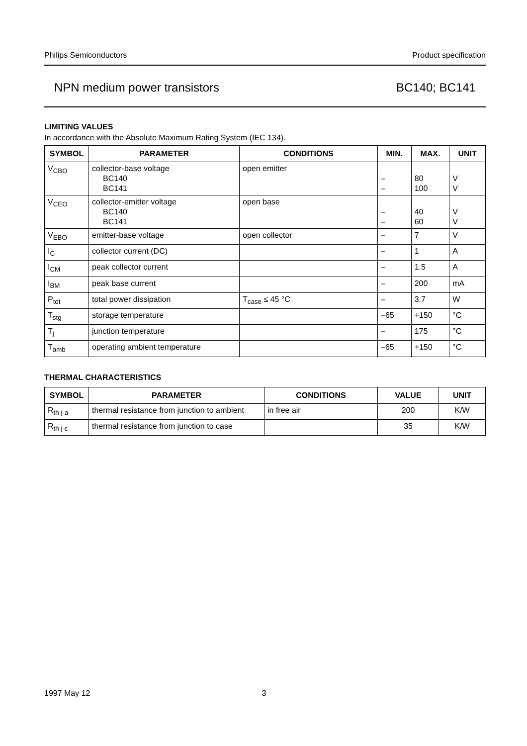Philips Semiconductors Product specification
NPN medium power transistors BC140; BC141
LIMITING VALUES
In accordance with the Absolute Maximum Rating System (IEC 134).
| SYMBOL | PARAMETER | CONDITIONS | MIN. | MAX. | UNIT |
| --- | --- | --- | --- | --- | --- |
| V<sub>CBO</sub> | collector-base voltage BC140 BC141 | open emitter | – – | 80 100 | V V |
| V<sub>CEO</sub> | collector-emitter voltage BC140 BC141 | open base | – – | 40 60 | V V |
| V<sub>EBO</sub> | emitter-base voltage | open collector | – | 7 | V |
| I<sub>C</sub> | collector current (DC) | | – | 1 | A |
| I<sub>CM</sub> | peak collector current | | – | 1.5 | A |
| I<sub>BM</sub> | peak base current | | – | 200 | mA |
| P<sub>tot</sub> | total power dissipation | T<sub>case</sub> ≤ 45 °C | – | 3.7 | W |
| T<sub>stg</sub> | storage temperature | | –65 | +150 | °C |
| T<sub>j</sub> | junction temperature | | – | 175 | °C |
| T<sub>amb</sub> | operating ambient temperature | | –65 | +150 | °C |
THERMAL CHARACTERISTICS
| SYMBOL | PARAMETER | CONDITIONS | VALUE | UNIT |
| --- | --- | --- | --- | --- |
| R<sub>th j-a</sub> | thermal resistance from junction to ambient | in free air | 200 | K/W |
| R<sub>th j-c</sub> | thermal resistance from junction to case | | 35 | K/W |
1997 May 12 3